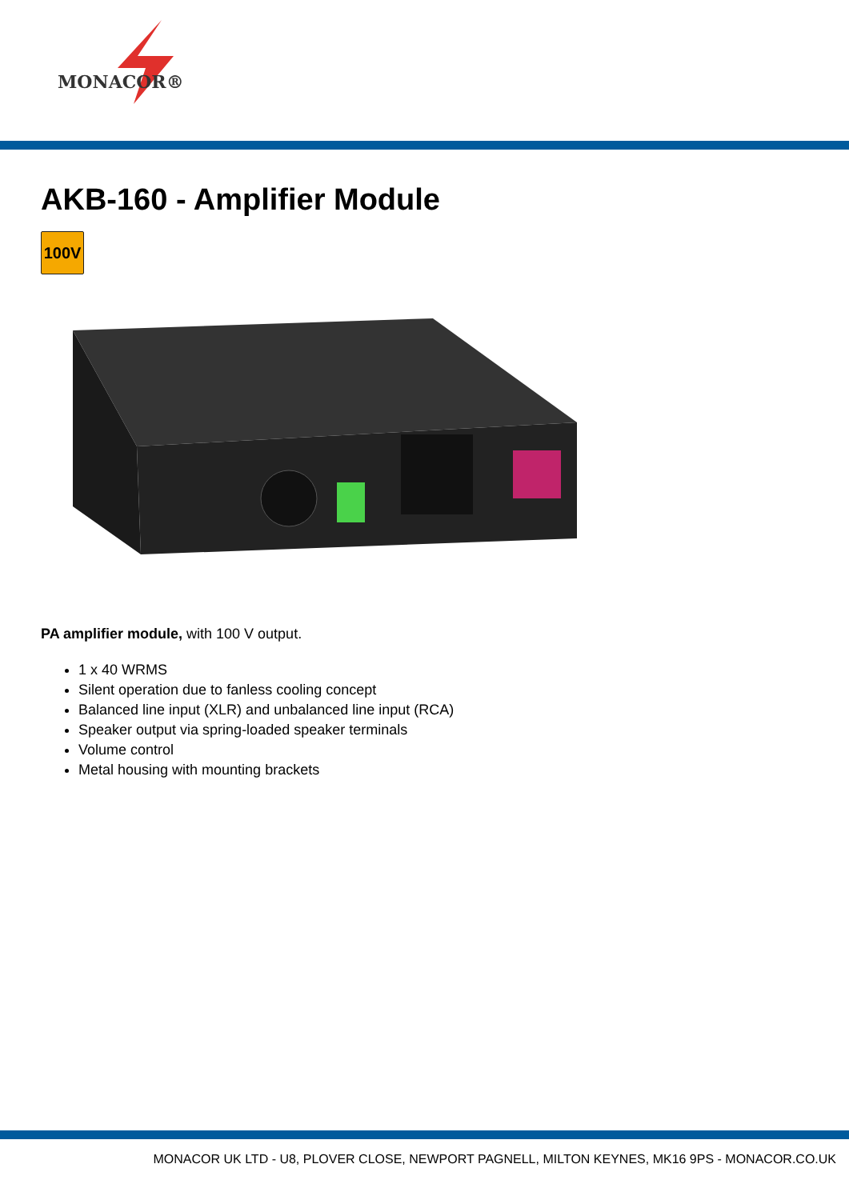MONACOR®
AKB-160 - Amplifier Module
100V
PA amplifier module, with 100 V output.
1 x 40 WRMS
Silent operation due to fanless cooling concept
Balanced line input (XLR) and unbalanced line input (RCA)
Speaker output via spring-loaded speaker terminals
Volume control
Metal housing with mounting brackets
MONACOR UK LTD - U8, PLOVER CLOSE, NEWPORT PAGNELL, MILTON KEYNES, MK16 9PS - MONACOR.CO.UK